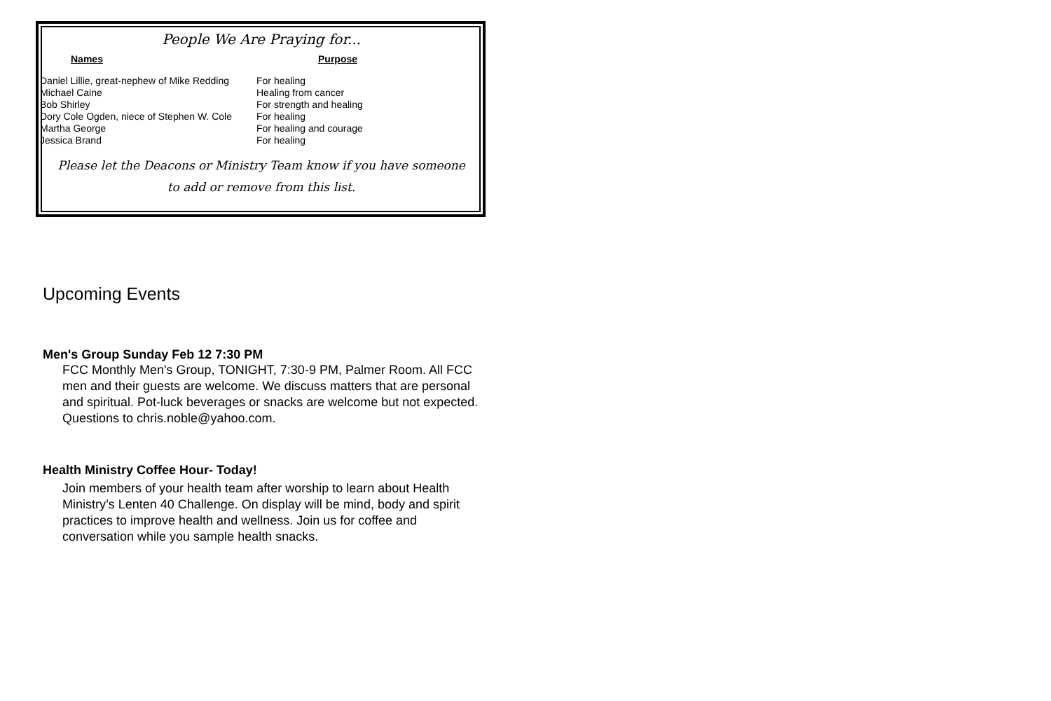People We Are Praying for...
| Names | Purpose |
| --- | --- |
| Daniel Lillie, great-nephew of Mike Redding | For healing |
| Michael Caine | Healing from cancer |
| Bob Shirley | For strength and healing |
| Dory Cole Ogden, niece of Stephen W. Cole | For healing |
| Martha George | For healing and courage |
| Jessica Brand | For healing |
Please let the Deacons or Ministry Team know if you have someone
to add or remove from this list.
Upcoming Events
Men's Group Sunday Feb 12 7:30 PM
FCC Monthly Men's Group, TONIGHT, 7:30-9 PM, Palmer Room. All FCC men and their guests are welcome. We discuss matters that are personal and spiritual. Pot-luck beverages or snacks are welcome but not expected. Questions to chris.noble@yahoo.com.
Health Ministry Coffee Hour- Today!
Join members of your health team after worship to learn about Health Ministry’s Lenten 40 Challenge. On display will be mind, body and spirit practices to improve health and wellness. Join us for coffee and conversation while you sample health snacks.